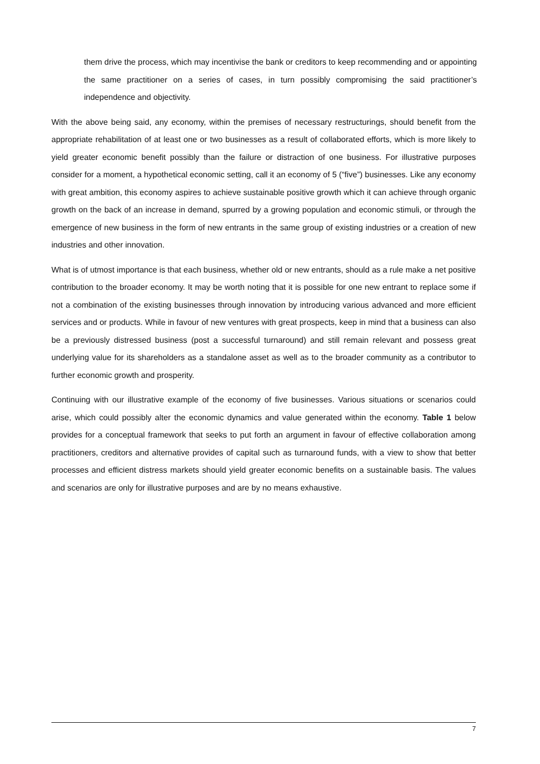them drive the process, which may incentivise the bank or creditors to keep recommending and or appointing the same practitioner on a series of cases, in turn possibly compromising the said practitioner’s independence and objectivity.
With the above being said, any economy, within the premises of necessary restructurings, should benefit from the appropriate rehabilitation of at least one or two businesses as a result of collaborated efforts, which is more likely to yield greater economic benefit possibly than the failure or distraction of one business. For illustrative purposes consider for a moment, a hypothetical economic setting, call it an economy of 5 (“five”) businesses. Like any economy with great ambition, this economy aspires to achieve sustainable positive growth which it can achieve through organic growth on the back of an increase in demand, spurred by a growing population and economic stimuli, or through the emergence of new business in the form of new entrants in the same group of existing industries or a creation of new industries and other innovation.
What is of utmost importance is that each business, whether old or new entrants, should as a rule make a net positive contribution to the broader economy. It may be worth noting that it is possible for one new entrant to replace some if not a combination of the existing businesses through innovation by introducing various advanced and more efficient services and or products. While in favour of new ventures with great prospects, keep in mind that a business can also be a previously distressed business (post a successful turnaround) and still remain relevant and possess great underlying value for its shareholders as a standalone asset as well as to the broader community as a contributor to further economic growth and prosperity.
Continuing with our illustrative example of the economy of five businesses. Various situations or scenarios could arise, which could possibly alter the economic dynamics and value generated within the economy. Table 1 below provides for a conceptual framework that seeks to put forth an argument in favour of effective collaboration among practitioners, creditors and alternative provides of capital such as turnaround funds, with a view to show that better processes and efficient distress markets should yield greater economic benefits on a sustainable basis. The values and scenarios are only for illustrative purposes and are by no means exhaustive.
7